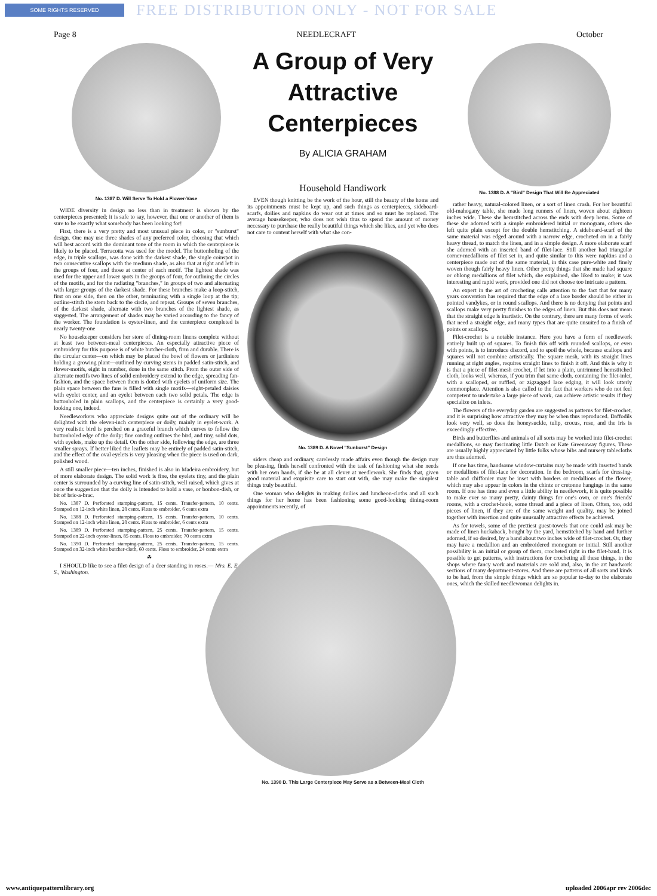SOME RIGHTS RESERVED
FREE DISTRIBUTION ONLY - NOT FOR SALE
Page 8 NEEDLECRAFT October
No. 1387 D. Will Serve To Hold a Flower-Vase
WIDE diversity in design no less than in treatment is shown by the centerpieces presented; it is safe to say, however, that one or another of them is sure to be exactly what somebody has been looking for!
First, there is a very pretty and most unusual piece in color, or "sunburst" design. One may use three shades of any preferred color, choosing that which will best accord with the dominant tone of the room in which the centerpiece is likely to be placed. Terracotta was used for the model. The buttonholing of the edge, in triple scallops, was done with the darkest shade, the single coinspot in two consecutive scallops with the medium shade, as also that at right and left in the groups of four, and those at center of each motif. The lightest shade was used for the upper and lower spots in the groups of four, for outlining the circles of the motifs, and for the radiating "branches," in groups of two and alternating with larger groups of the darkest shade. For these branches make a loop-stitch, first on one side, then on the other, terminating with a single loop at the tip; outline-stitch the stem back to the circle, and repeat. Groups of seven branches, of the darkest shade, alternate with two branches of the lightest shade, as suggested. The arrangement of shades may be varied according to the fancy of the worker. The foundation is oyster-linen, and the centerpiece completed is nearly twenty-one
No housekeeper considers her store of dining-room linens complete without at least two between-meal centerpieces. An especially attractive piece of embroidery for this purpose is of white butcher-cloth, firm and durable. There is the circular center—on which may be placed the bowl of flowers or jardiniere holding a growing plant—outlined by curving stems in padded satin-stitch, and flower-motifs, eight in number, done in the same stitch. From the outer side of alternate motifs two lines of solid embroidery extend to the edge, spreading fan-fashion, and the space between them is dotted with eyelets of uniform size. The plain space between the fans is filled with single motifs—eight-petaled daisies with eyelet center, and an eyelet between each two solid petals. The edge is buttonholed in plain scallops, and the centerpiece is certainly a very good-looking one, indeed.
Needleworkers who appreciate designs quite out of the ordinary will be delighted with the eleven-inch centerpiece or doily, mainly in eyelet-work. A very realistic bird is perched on a graceful branch which curves to follow the buttonholed edge of the doily; fine cording outlines the bird, and tiny, solid dots, with eyelets, make up the detail. On the other side, following the edge, are three smaller sprays. If better liked the leaflets may be entirely of padded satin-stitch, and the effect of the oval eyelets is very pleasing when the piece is used on dark, polished wood.
A still smaller piece—ten inches, finished is also in Madeira embroidery, but of more elaborate design. The solid work is fine, the eyelets tiny, and the plain center is surrounded by a curving line of satin-stitch, well raised, which gives at once the suggestion that the doily is intended to hold a vase, or bonbon-dish, or bit of bric-a-brac.
No. 1387 D. Perforated stamping-pattern, 15 cents. Transfer-pattern, 10 cents. Stamped on 12-inch white linen, 20 cents. Floss to embroider, 6 cents extra
No. 1388 D. Perforated stamping-pattern, 15 cents. Transfer-pattern, 10 cents. Stamped on 12-inch white linen, 20 cents. Floss to embroider, 6 cents extra
No. 1389 D. Perforated stamping-pattern, 25 cents. Transfer-pattern, 15 cents. Stamped on 22-inch oyster-linen, 85 cents. Floss to embroider, 70 cents extra
No. 1390 D. Perforated stamping-pattern, 25 cents. Transfer-pattern, 15 cents. Stamped on 32-inch white butcher-cloth, 60 cents. Floss to embroider, 24 cents extra
☘
I SHOULD like to see a filet-design of a deer standing in roses.— Mrs. E. E. S., Washington.
A Group of Very Attractive Centerpieces
By ALICIA GRAHAM
Household Handiwork
EVEN though knitting be the work of the hour, still the beauty of the home and its appointments must be kept up, and such things as centerpieces, sideboard-scarfs, doilies and napkins do wear out at times and so must be replaced. The average housekeeper, who does not wish thus to spend the amount of money necessary to purchase the really beautiful things which she likes, and yet who does not care to content herself with what she con-
No. 1389 D. A Novel "Sunburst" Design
siders cheap and ordinary, carelessly made affairs even though the design may be pleasing, finds herself confronted with the task of fashioning what she needs with her own hands, if she be at all clever at needlework. She finds that, given good material and exquisite care to start out with, she may make the simplest things truly beautiful.
One woman who delights in making doilies and luncheon-cloths and all such things for her home has been fashioning some good-looking dining-room appointments recently, of
No. 1390 D. This Large Centerpiece May Serve as a Between-Meal Cloth
No. 1388 D. A "Bird" Design That Will Be Appreciated
rather heavy, natural-colored linen, or a sort of linen crash. For her beautiful old-mahogany table, she made long runners of linen, woven about eighteen inches wide. These she hemstitched across the ends with deep hems. Some of these she adorned with a simple embroidered initial or monogram, others she left quite plain except for the double hemstitching. A sideboard-scarf of the same material was edged around with a narrow edge, crocheted on in a fairly heavy thread, to match the linen, and in a simple design. A more elaborate scarf she adorned with an inserted band of filet-lace. Still another had triangular corner-medallions of filet set in, and quite similar to this were napkins and a centerpiece made out of the same material, in this case pure-white and finely woven though fairly heavy linen. Other pretty things that she made had square or oblong medallions of filet which, she explained, she liked to make; it was interesting and rapid work, provided one did not choose too intricate a pattern.
An expert in the art of crocheting calls attention to the fact that for many years convention has required that the edge of a lace border should be either in pointed vandykes, or in round scallops. And there is no denying that points and scallops make very pretty finishes to the edges of linen. But this does not mean that the straight edge is inartistic. On the contrary, there are many forms of work that need a straight edge, and many types that are quite unsuited to a finish of points or scallops.
Filet-crochet is a notable instance. Here you have a form of needlework entirely built up of squares. To finish this off with rounded scallops, or even with points, is to introduce discord, and to spoil the whole, because scallops and squares will not combine artistically. The square mesh, with its straight lines running at right angles, requires straight lines to finish it off. And this is why it is that a piece of filet-mesh crochet, if let into a plain, untrimmed hemstitched cloth, looks well, whereas, if you trim that same cloth, containing the filet-inlet, with a scalloped, or ruffled, or zigzagged lace edging, it will look utterly commonplace. Attention is also called to the fact that workers who do not feel competent to undertake a large piece of work, can achieve artistic results if they specialize on inlets.
The flowers of the everyday garden are suggested as patterns for filet-crochet, and it is surprising how attractive they may be when thus reproduced. Daffodils look very well, so does the honeysuckle, tulip, crocus, rose, and the iris is exceedingly effective.
Birds and butterflies and animals of all sorts may be worked into filet-crochet medallions, so may fascinating little Dutch or Kate Greenaway figures. These are usually highly appreciated by little folks whose bibs and nursery tablecloths are thus adorned.
If one has time, handsome window-curtains may be made with inserted bands or medallions of filet-lace for decoration. In the bedroom, scarfs for dressing-table and chiffonier may be inset with borders or medallions of the flower, which may also appear in colors in the chintz or cretonne hangings in the same room. If one has time and even a little ability in needlework, it is quite possible to make ever so many pretty, dainty things for one's own, or one's friends' rooms, with a crochet-hook, some thread and a piece of linen. Often, too, odd pieces of linen, if they are of the same weight and quality, may be joined together with insertion and quite unusually attractive effects be achieved.
As for towels, some of the prettiest guest-towels that one could ask may be made of linen huckaback, bought by the yard, hemstitched by hand and further adorned, if so desired, by a band about two inches wide of filet-crochet. Or, they may have a medallion and an embroidered monogram or initial. Still another possibility is an initial or group of them, crocheted right in the filet-band. It is possible to get patterns, with instructions for crocheting all these things, in the shops where fancy work and materials are sold and, also, in the art handwork sections of many department-stores. And there are patterns of all sorts and kinds to be had, from the simple things which are so popular to-day to the elaborate ones, which the skilled needlewoman delights in.
www.antiquepatternlibrary.org uploaded 2006apr rev 2006dec